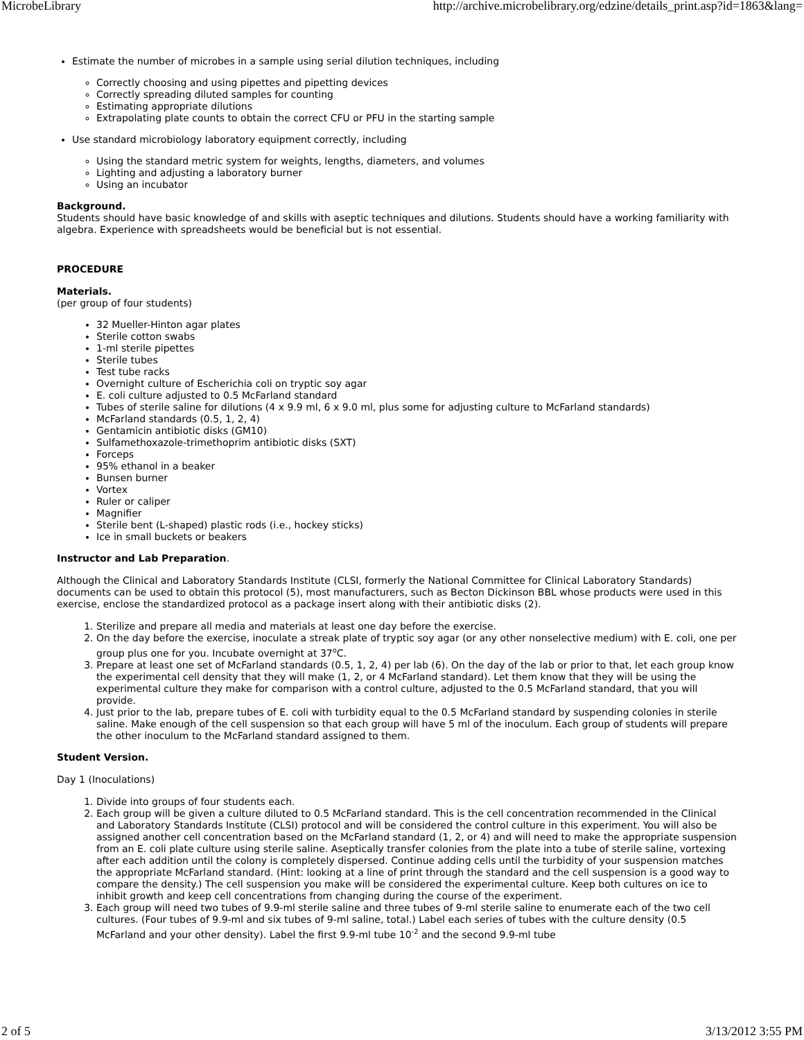MicrobeLibrary http://archive.microbelibrary.org/edzine/details_print.asp?id=1863&lang=
Estimate the number of microbes in a sample using serial dilution techniques, including
Correctly choosing and using pipettes and pipetting devices
Correctly spreading diluted samples for counting
Estimating appropriate dilutions
Extrapolating plate counts to obtain the correct CFU or PFU in the starting sample
Use standard microbiology laboratory equipment correctly, including
Using the standard metric system for weights, lengths, diameters, and volumes
Lighting and adjusting a laboratory burner
Using an incubator
Background.
Students should have basic knowledge of and skills with aseptic techniques and dilutions. Students should have a working familiarity with algebra. Experience with spreadsheets would be beneficial but is not essential.
PROCEDURE
Materials.
(per group of four students)
32 Mueller-Hinton agar plates
Sterile cotton swabs
1-ml sterile pipettes
Sterile tubes
Test tube racks
Overnight culture of Escherichia coli on tryptic soy agar
E. coli culture adjusted to 0.5 McFarland standard
Tubes of sterile saline for dilutions (4 x 9.9 ml, 6 x 9.0 ml, plus some for adjusting culture to McFarland standards)
McFarland standards (0.5, 1, 2, 4)
Gentamicin antibiotic disks (GM10)
Sulfamethoxazole-trimethoprim antibiotic disks (SXT)
Forceps
95% ethanol in a beaker
Bunsen burner
Vortex
Ruler or caliper
Magnifier
Sterile bent (L-shaped) plastic rods (i.e., hockey sticks)
Ice in small buckets or beakers
Instructor and Lab Preparation.
Although the Clinical and Laboratory Standards Institute (CLSI, formerly the National Committee for Clinical Laboratory Standards) documents can be used to obtain this protocol (5), most manufacturers, such as Becton Dickinson BBL whose products were used in this exercise, enclose the standardized protocol as a package insert along with their antibiotic disks (2).
1. Sterilize and prepare all media and materials at least one day before the exercise.
2. On the day before the exercise, inoculate a streak plate of tryptic soy agar (or any other nonselective medium) with E. coli, one per group plus one for you. Incubate overnight at 37<sup>o</sup>C.
3. Prepare at least one set of McFarland standards (0.5, 1, 2, 4) per lab (6). On the day of the lab or prior to that, let each group know the experimental cell density that they will make (1, 2, or 4 McFarland standard). Let them know that they will be using the experimental culture they make for comparison with a control culture, adjusted to the 0.5 McFarland standard, that you will provide.
4. Just prior to the lab, prepare tubes of E. coli with turbidity equal to the 0.5 McFarland standard by suspending colonies in sterile saline. Make enough of the cell suspension so that each group will have 5 ml of the inoculum. Each group of students will prepare the other inoculum to the McFarland standard assigned to them.
Student Version.
Day 1 (Inoculations)
1. Divide into groups of four students each.
2. Each group will be given a culture diluted to 0.5 McFarland standard. This is the cell concentration recommended in the Clinical and Laboratory Standards Institute (CLSI) protocol and will be considered the control culture in this experiment. You will also be assigned another cell concentration based on the McFarland standard (1, 2, or 4) and will need to make the appropriate suspension from an E. coli plate culture using sterile saline. Aseptically transfer colonies from the plate into a tube of sterile saline, vortexing after each addition until the colony is completely dispersed. Continue adding cells until the turbidity of your suspension matches the appropriate McFarland standard. (Hint: looking at a line of print through the standard and the cell suspension is a good way to compare the density.) The cell suspension you make will be considered the experimental culture. Keep both cultures on ice to inhibit growth and keep cell concentrations from changing during the course of the experiment.
3. Each group will need two tubes of 9.9-ml sterile saline and three tubes of 9-ml sterile saline to enumerate each of the two cell cultures. (Four tubes of 9.9-ml and six tubes of 9-ml saline, total.) Label each series of tubes with the culture density (0.5 McFarland and your other density). Label the first 9.9-ml tube 10<sup>-2</sup> and the second 9.9-ml tube
2 of 5 3/13/2012 3:55 PM